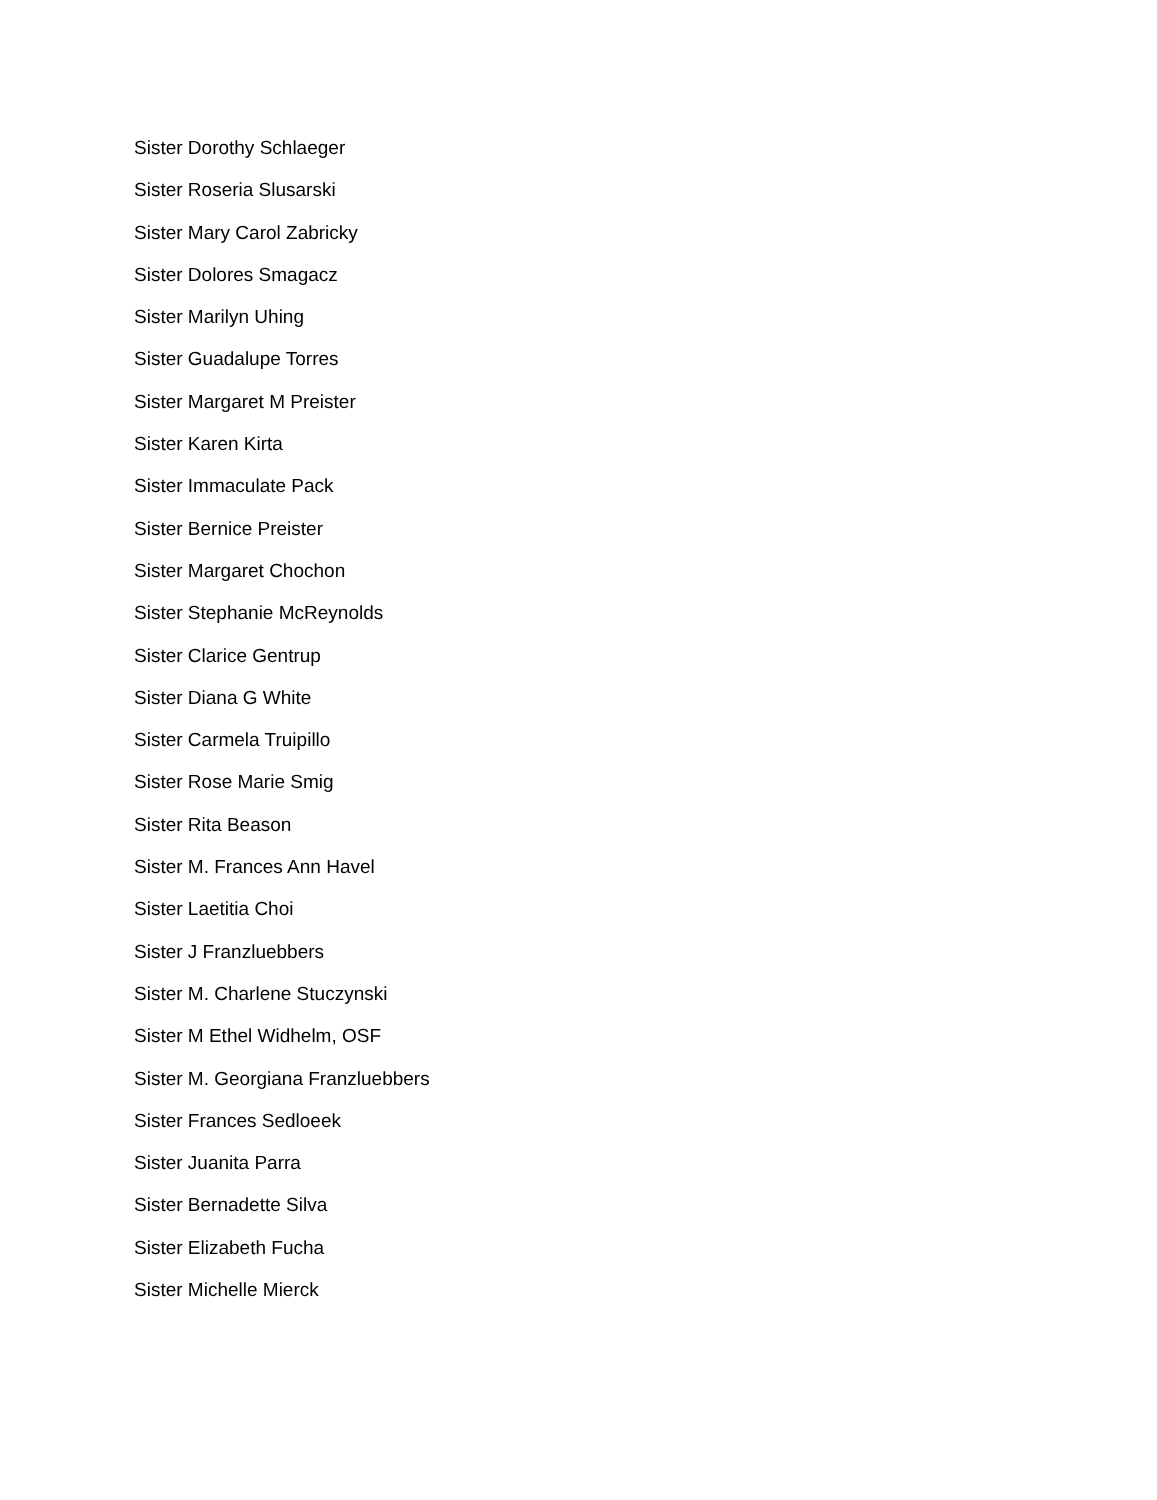Sister Dorothy Schlaeger
Sister Roseria Slusarski
Sister Mary Carol Zabricky
Sister Dolores Smagacz
Sister Marilyn Uhing
Sister Guadalupe Torres
Sister Margaret M Preister
Sister Karen Kirta
Sister Immaculate Pack
Sister Bernice Preister
Sister Margaret Chochon
Sister Stephanie McReynolds
Sister Clarice Gentrup
Sister Diana G White
Sister Carmela Truipillo
Sister Rose Marie Smig
Sister Rita Beason
Sister M. Frances Ann Havel
Sister Laetitia Choi
Sister J Franzluebbers
Sister M. Charlene Stuczynski
Sister M Ethel Widhelm, OSF
Sister M. Georgiana Franzluebbers
Sister Frances Sedloeek
Sister Juanita Parra
Sister Bernadette Silva
Sister Elizabeth Fucha
Sister Michelle Mierck